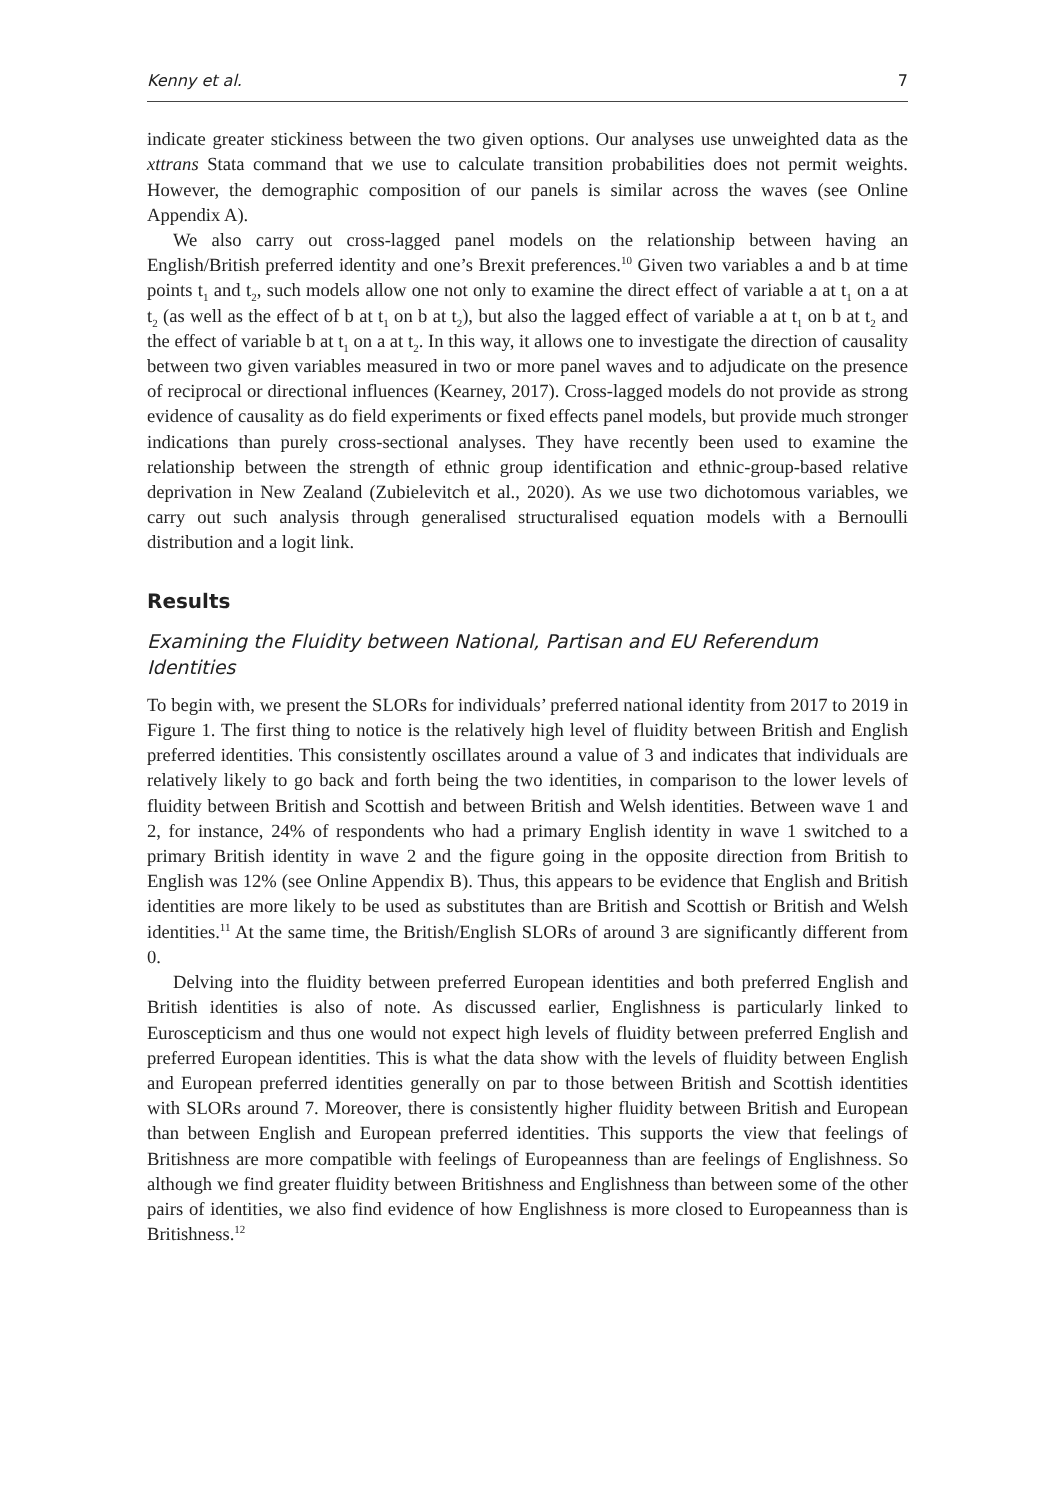Kenny et al. 7
indicate greater stickiness between the two given options. Our analyses use unweighted data as the xttrans Stata command that we use to calculate transition probabilities does not permit weights. However, the demographic composition of our panels is similar across the waves (see Online Appendix A).
We also carry out cross-lagged panel models on the relationship between having an English/British preferred identity and one’s Brexit preferences.<sup>10</sup> Given two variables a and b at time points t<sub>1</sub> and t<sub>2</sub>, such models allow one not only to examine the direct effect of variable a at t<sub>1</sub> on a at t<sub>2</sub> (as well as the effect of b at t<sub>1</sub> on b at t<sub>2</sub>), but also the lagged effect of variable a at t<sub>1</sub> on b at t<sub>2</sub> and the effect of variable b at t<sub>1</sub> on a at t<sub>2</sub>. In this way, it allows one to investigate the direction of causality between two given variables measured in two or more panel waves and to adjudicate on the presence of reciprocal or directional influences (Kearney, 2017). Cross-lagged models do not provide as strong evidence of causality as do field experiments or fixed effects panel models, but provide much stronger indications than purely cross-sectional analyses. They have recently been used to examine the relationship between the strength of ethnic group identification and ethnic-group-based relative deprivation in New Zealand (Zubielevitch et al., 2020). As we use two dichotomous variables, we carry out such analysis through generalised structuralised equation models with a Bernoulli distribution and a logit link.
Results
Examining the Fluidity between National, Partisan and EU Referendum Identities
To begin with, we present the SLORs for individuals’ preferred national identity from 2017 to 2019 in Figure 1. The first thing to notice is the relatively high level of fluidity between British and English preferred identities. This consistently oscillates around a value of 3 and indicates that individuals are relatively likely to go back and forth being the two identities, in comparison to the lower levels of fluidity between British and Scottish and between British and Welsh identities. Between wave 1 and 2, for instance, 24% of respondents who had a primary English identity in wave 1 switched to a primary British identity in wave 2 and the figure going in the opposite direction from British to English was 12% (see Online Appendix B). Thus, this appears to be evidence that English and British identities are more likely to be used as substitutes than are British and Scottish or British and Welsh identities.<sup>11</sup> At the same time, the British/English SLORs of around 3 are significantly different from 0.
Delving into the fluidity between preferred European identities and both preferred English and British identities is also of note. As discussed earlier, Englishness is particularly linked to Euroscepticism and thus one would not expect high levels of fluidity between preferred English and preferred European identities. This is what the data show with the levels of fluidity between English and European preferred identities generally on par to those between British and Scottish identities with SLORs around 7. Moreover, there is consistently higher fluidity between British and European than between English and European preferred identities. This supports the view that feelings of Britishness are more compatible with feelings of Europeanness than are feelings of Englishness. So although we find greater fluidity between Britishness and Englishness than between some of the other pairs of identities, we also find evidence of how Englishness is more closed to Europeanness than is Britishness.<sup>12</sup>